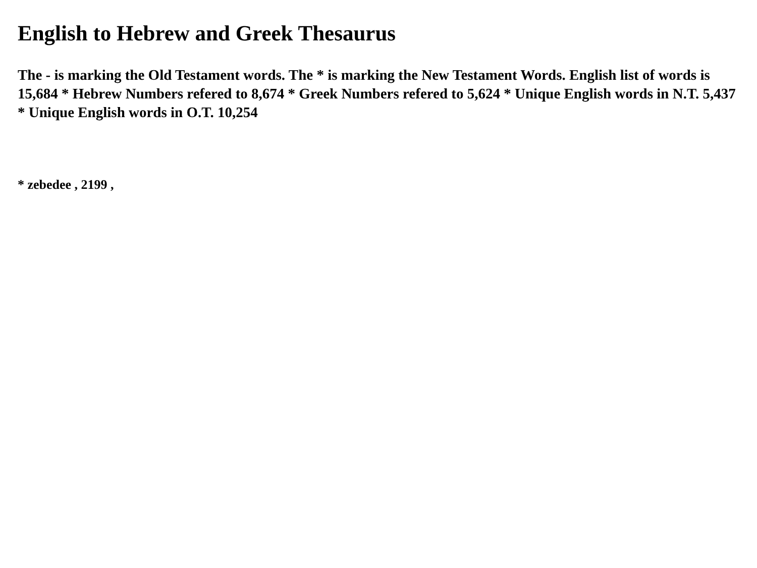English to Hebrew and Greek Thesaurus
The - is marking the Old Testament words. The * is marking the New Testament Words. English list of words is 15,684 * Hebrew Numbers refered to 8,674 * Greek Numbers refered to 5,624 * Unique English words in N.T. 5,437 * Unique English words in O.T. 10,254
* zebedee , 2199 ,